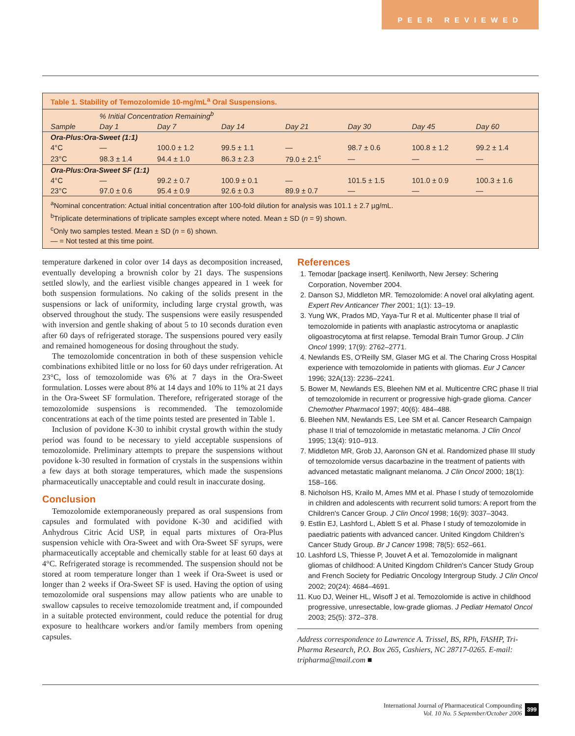PEER REVIEWED
| Table 1. Stability of Temozolomide 10-mg/mL<sup>a</sup> Oral Suspensions. | | | | | | | |
| | % Initial Concentration Remaining<sup>b</sup> | | | | | | |
| Sample | Day 1 | Day 7 | Day 14 | Day 21 | Day 30 | Day 45 | Day 60 |
| Ora-Plus:Ora-Sweet (1:1) | | | | | | | |
| 4°C | — | 100.0 ± 1.2 | 99.5 ± 1.1 | — | 98.7 ± 0.6 | 100.8 ± 1.2 | 99.2 ± 1.4 |
| 23°C | 98.3 ± 1.4 | 94.4 ± 1.0 | 86.3 ± 2.3 | 79.0 ± 2.1<sup>c</sup> | — | — | — |
| Ora-Plus:Ora-Sweet SF (1:1) | | | | | | | |
| 4°C | — | 99.2 ± 0.7 | 100.9 ± 0.1 | — | 101.5 ± 1.5 | 101.0 ± 0.9 | 100.3 ± 1.6 |
| 23°C | 97.0 ± 0.6 | 95.4 ± 0.9 | 92.6 ± 0.3 | 89.9 ± 0.7 | — | — | — |
| <sup>a</sup> Nominal concentration: Actual initial concentration after 100-fold dilution for analysis was 101.1 ± 2.7 µg/mL. <sup>b</sup> Triplicate determinations of triplicate samples except where noted. Mean ± SD ( n = 9) shown. <sup>c</sup> Only two samples tested. Mean ± SD ( n = 6) shown. — = Not tested at this time point. | | | | | | | |
temperature darkened in color over 14 days as decomposition increased, eventually developing a brownish color by 21 days. The suspensions settled slowly, and the earliest visible changes appeared in 1 week for both suspension formulations. No caking of the solids present in the suspensions or lack of uniformity, including large crystal growth, was observed throughout the study. The suspensions were easily resuspended with inversion and gentle shaking of about 5 to 10 seconds duration even after 60 days of refrigerated storage. The suspensions poured very easily and remained homogeneous for dosing throughout the study.
The temozolomide concentration in both of these suspension vehicle combinations exhibited little or no loss for 60 days under refrigeration. At 23°C, loss of temozolomide was 6% at 7 days in the Ora-Sweet formulation. Losses were about 8% at 14 days and 10% to 11% at 21 days in the Ora-Sweet SF formulation. Therefore, refrigerated storage of the temozolomide suspensions is recommended. The temozolomide concentrations at each of the time points tested are presented in Table 1.
Inclusion of povidone K-30 to inhibit crystal growth within the study period was found to be necessary to yield acceptable suspensions of temozolomide. Preliminary attempts to prepare the suspensions without povidone k-30 resulted in formation of crystals in the suspensions within a few days at both storage temperatures, which made the suspensions pharmaceutically unacceptable and could result in inaccurate dosing.
Conclusion
Temozolomide extemporaneously prepared as oral suspensions from capsules and formulated with povidone K-30 and acidified with Anhydrous Citric Acid USP, in equal parts mixtures of Ora-Plus suspension vehicle with Ora-Sweet and with Ora-Sweet SF syrups, were pharmaceutically acceptable and chemically stable for at least 60 days at 4°C. Refrigerated storage is recommended. The suspension should not be stored at room temperature longer than 1 week if Ora-Sweet is used or longer than 2 weeks if Ora-Sweet SF is used. Having the option of using temozolomide oral suspensions may allow patients who are unable to swallow capsules to receive temozolomide treatment and, if compounded in a suitable protected environment, could reduce the potential for drug exposure to healthcare workers and/or family members from opening capsules.
References
1. Temodar [package insert]. Kenilworth, New Jersey: Schering Corporation, November 2004.
2. Danson SJ, Middleton MR. Temozolomide: A novel oral alkylating agent. Expert Rev Anticancer Ther 2001; 1(1): 13–19.
3. Yung WK, Prados MD, Yaya-Tur R et al. Multicenter phase II trial of temozolomide in patients with anaplastic astrocytoma or anaplastic oligoastrocytoma at first relapse. Temodal Brain Tumor Group. J Clin Oncol 1999; 17(9): 2762–2771.
4. Newlands ES, O'Reilly SM, Glaser MG et al. The Charing Cross Hospital experience with temozolomide in patients with gliomas. Eur J Cancer 1996; 32A(13): 2236–2241.
5. Bower M, Newlands ES, Bleehen NM et al. Multicentre CRC phase II trial of temozolomide in recurrent or progressive high-grade glioma. Cancer Chemother Pharmacol 1997; 40(6): 484–488.
6. Bleehen NM, Newlands ES, Lee SM et al. Cancer Research Campaign phase II trial of temozolomide in metastatic melanoma. J Clin Oncol 1995; 13(4): 910–913.
7. Middleton MR, Grob JJ, Aaronson GN et al. Randomized phase III study of temozolomide versus dacarbazine in the treatment of patients with advanced metastatic malignant melanoma. J Clin Oncol 2000; 18(1): 158–166.
8. Nicholson HS, Krailo M, Ames MM et al. Phase I study of temozolomide in children and adolescents with recurrent solid tumors: A report from the Children's Cancer Group. J Clin Oncol 1998; 16(9): 3037–3043.
9. Estlin EJ, Lashford L, Ablett S et al. Phase I study of temozolomide in paediatric patients with advanced cancer. United Kingdom Children’s Cancer Study Group. Br J Cancer 1998; 78(5): 652–661.
10. Lashford LS, Thiesse P, Jouvet A et al. Temozolomide in malignant gliomas of childhood: A United Kingdom Children's Cancer Study Group and French Society for Pediatric Oncology Intergroup Study. J Clin Oncol 2002; 20(24): 4684–4691.
11. Kuo DJ, Weiner HL, Wisoff J et al. Temozolomide is active in childhood progressive, unresectable, low-grade gliomas. J Pediatr Hematol Oncol 2003; 25(5): 372–378.
Address correspondence to Lawrence A. Trissel, BS, RPh, FASHP, Tri-Pharma Research, P.O. Box 265, Cashiers, NC 28717-0265. E-mail: tripharma@mail.com ■
International Journal of Pharmaceutical Compounding
Vol. 10 No. 5 September/October 2006 399